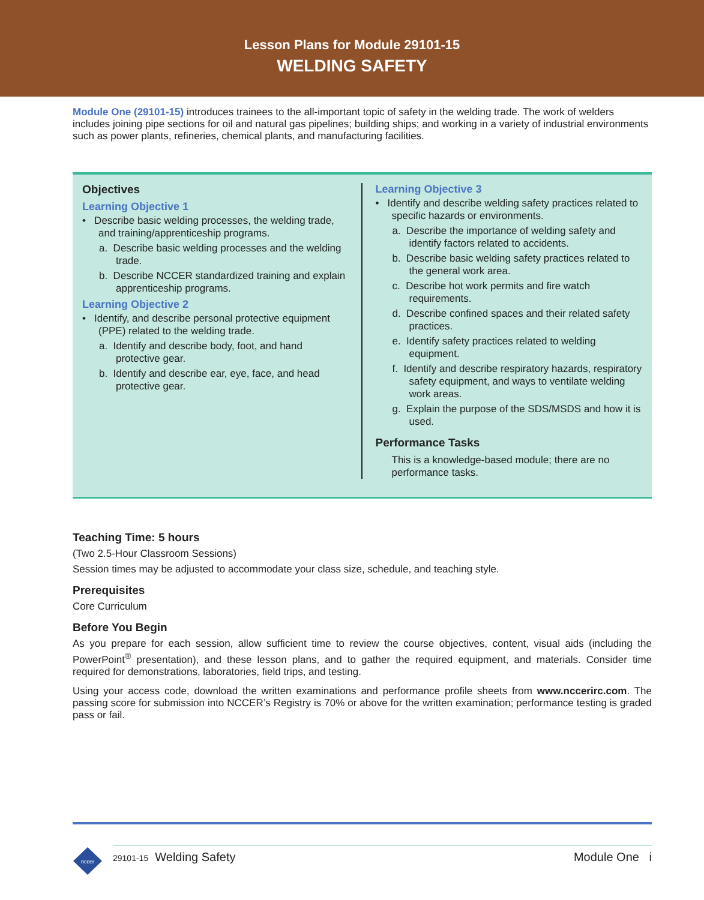Lesson Plans for Module 29101-15
WELDING SAFETY
Module One (29101-15) introduces trainees to the all-important topic of safety in the welding trade. The work of welders includes joining pipe sections for oil and natural gas pipelines; building ships; and working in a variety of industrial environments such as power plants, refineries, chemical plants, and manufacturing facilities.
Objectives
Learning Objective 1
• Describe basic welding processes, the welding trade, and training/apprenticeship programs.
a. Describe basic welding processes and the welding trade.
b. Describe NCCER standardized training and explain apprenticeship programs.
Learning Objective 2
• Identify, and describe personal protective equipment (PPE) related to the welding trade.
a. Identify and describe body, foot, and hand protective gear.
b. Identify and describe ear, eye, face, and head protective gear.
Learning Objective 3
• Identify and describe welding safety practices related to specific hazards or environments.
a. Describe the importance of welding safety and identify factors related to accidents.
b. Describe basic welding safety practices related to the general work area.
c. Describe hot work permits and fire watch requirements.
d. Describe confined spaces and their related safety practices.
e. Identify safety practices related to welding equipment.
f. Identify and describe respiratory hazards, respiratory safety equipment, and ways to ventilate welding work areas.
g. Explain the purpose of the SDS/MSDS and how it is used.
Performance Tasks
This is a knowledge-based module; there are no performance tasks.
Teaching Time: 5 hours
(Two 2.5-Hour Classroom Sessions)
Session times may be adjusted to accommodate your class size, schedule, and teaching style.
Prerequisites
Core Curriculum
Before You Begin
As you prepare for each session, allow sufficient time to review the course objectives, content, visual aids (including the PowerPoint<sup>®</sup> presentation), and these lesson plans, and to gather the required equipment, and materials. Consider time required for demonstrations, laboratories, field trips, and testing.
Using your access code, download the written examinations and performance profile sheets from www.nccerirc.com. The passing score for submission into NCCER’s Registry is 70% or above for the written examination; performance testing is graded pass or fail.
nccer
29101-15 Welding Safety Module One i